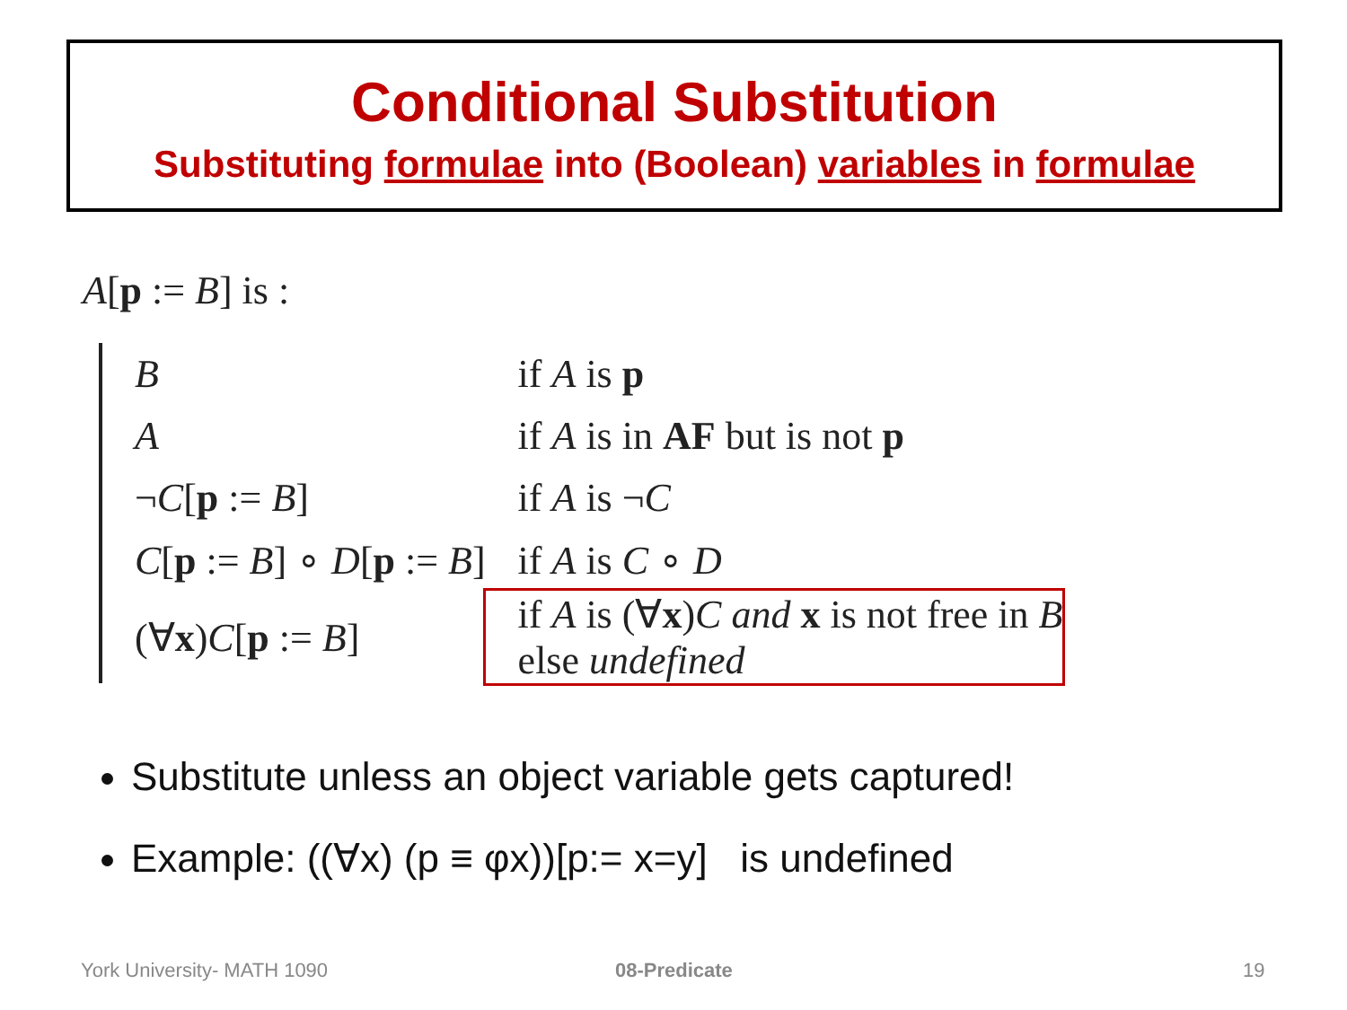Conditional Substitution
Substituting formulae into (Boolean) variables in formulae
A[p := B] is :
| B | if A is p |
| A | if A is in AF but is not p |
| ¬ C [ p := B ] | if A is ¬ C |
| C [ p := B ] ∘ D [ p := B ] | if A is C ∘ D |
| (∀ x ) C [ p := B ] | if A is (∀ x ) C and x is not free in B else undefined |
Substitute unless an object variable gets captured!
Example: ((∀x) (p ≡ φx))[p:= x=y] is undefined
York University- MATH 1090 08-Predicate 19